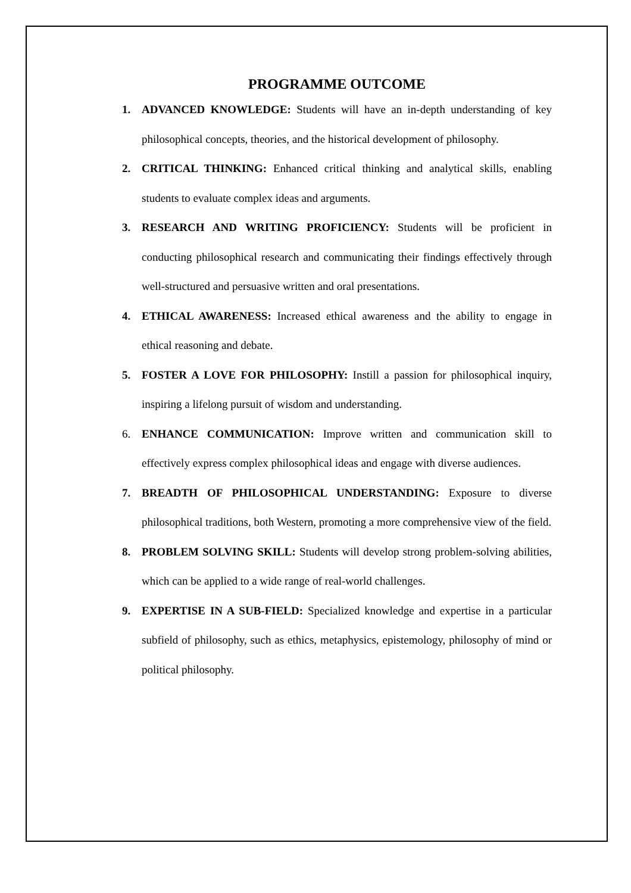PROGRAMME OUTCOME
1. ADVANCED KNOWLEDGE: Students will have an in-depth understanding of key philosophical concepts, theories, and the historical development of philosophy.
2. CRITICAL THINKING: Enhanced critical thinking and analytical skills, enabling students to evaluate complex ideas and arguments.
3. RESEARCH AND WRITING PROFICIENCY: Students will be proficient in conducting philosophical research and communicating their findings effectively through well-structured and persuasive written and oral presentations.
4. ETHICAL AWARENESS: Increased ethical awareness and the ability to engage in ethical reasoning and debate.
5. FOSTER A LOVE FOR PHILOSOPHY: Instill a passion for philosophical inquiry, inspiring a lifelong pursuit of wisdom and understanding.
6. ENHANCE COMMUNICATION: Improve written and communication skill to effectively express complex philosophical ideas and engage with diverse audiences.
7. BREADTH OF PHILOSOPHICAL UNDERSTANDING: Exposure to diverse philosophical traditions, both Western, promoting a more comprehensive view of the field.
8. PROBLEM SOLVING SKILL: Students will develop strong problem-solving abilities, which can be applied to a wide range of real-world challenges.
9. EXPERTISE IN A SUB-FIELD: Specialized knowledge and expertise in a particular subfield of philosophy, such as ethics, metaphysics, epistemology, philosophy of mind or political philosophy.